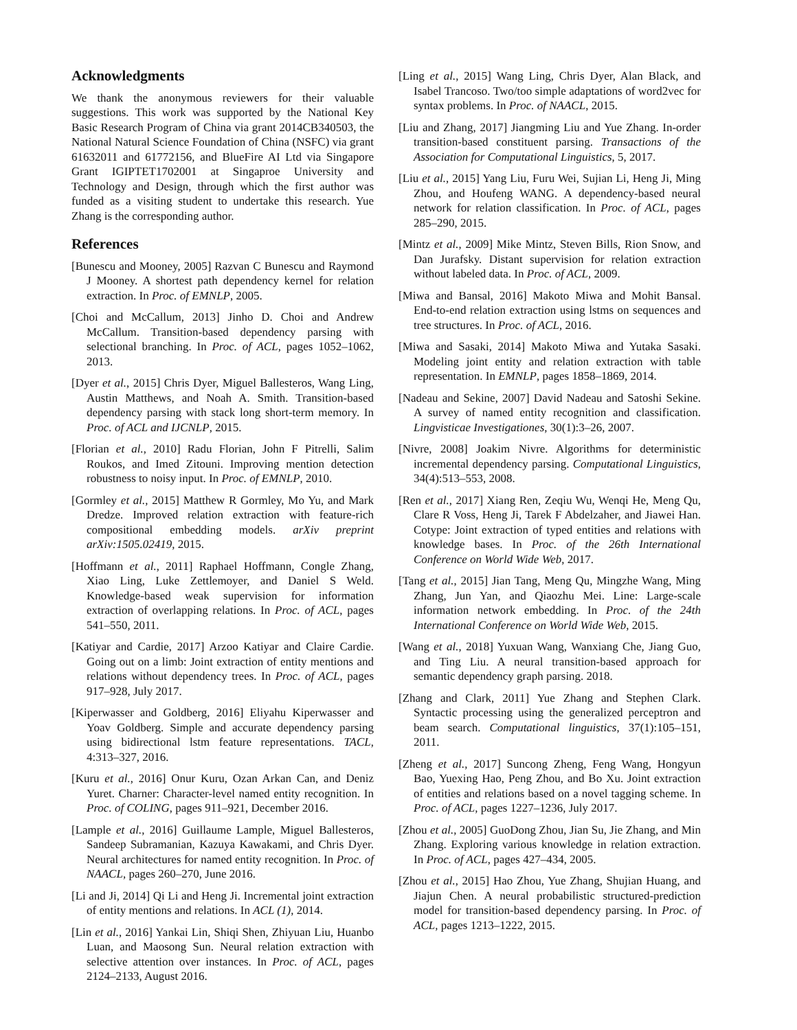Acknowledgments
We thank the anonymous reviewers for their valuable suggestions. This work was supported by the National Key Basic Research Program of China via grant 2014CB340503, the National Natural Science Foundation of China (NSFC) via grant 61632011 and 61772156, and BlueFire AI Ltd via Singapore Grant IGIPTET1702001 at Singaproe University and Technology and Design, through which the first author was funded as a visiting student to undertake this research. Yue Zhang is the corresponding author.
References
[Bunescu and Mooney, 2005] Razvan C Bunescu and Raymond J Mooney. A shortest path dependency kernel for relation extraction. In Proc. of EMNLP, 2005.
[Choi and McCallum, 2013] Jinho D. Choi and Andrew McCallum. Transition-based dependency parsing with selectional branching. In Proc. of ACL, pages 1052–1062, 2013.
[Dyer et al., 2015] Chris Dyer, Miguel Ballesteros, Wang Ling, Austin Matthews, and Noah A. Smith. Transition-based dependency parsing with stack long short-term memory. In Proc. of ACL and IJCNLP, 2015.
[Florian et al., 2010] Radu Florian, John F Pitrelli, Salim Roukos, and Imed Zitouni. Improving mention detection robustness to noisy input. In Proc. of EMNLP, 2010.
[Gormley et al., 2015] Matthew R Gormley, Mo Yu, and Mark Dredze. Improved relation extraction with feature-rich compositional embedding models. arXiv preprint arXiv:1505.02419, 2015.
[Hoffmann et al., 2011] Raphael Hoffmann, Congle Zhang, Xiao Ling, Luke Zettlemoyer, and Daniel S Weld. Knowledge-based weak supervision for information extraction of overlapping relations. In Proc. of ACL, pages 541–550, 2011.
[Katiyar and Cardie, 2017] Arzoo Katiyar and Claire Cardie. Going out on a limb: Joint extraction of entity mentions and relations without dependency trees. In Proc. of ACL, pages 917–928, July 2017.
[Kiperwasser and Goldberg, 2016] Eliyahu Kiperwasser and Yoav Goldberg. Simple and accurate dependency parsing using bidirectional lstm feature representations. TACL, 4:313–327, 2016.
[Kuru et al., 2016] Onur Kuru, Ozan Arkan Can, and Deniz Yuret. Charner: Character-level named entity recognition. In Proc. of COLING, pages 911–921, December 2016.
[Lample et al., 2016] Guillaume Lample, Miguel Ballesteros, Sandeep Subramanian, Kazuya Kawakami, and Chris Dyer. Neural architectures for named entity recognition. In Proc. of NAACL, pages 260–270, June 2016.
[Li and Ji, 2014] Qi Li and Heng Ji. Incremental joint extraction of entity mentions and relations. In ACL (1), 2014.
[Lin et al., 2016] Yankai Lin, Shiqi Shen, Zhiyuan Liu, Huanbo Luan, and Maosong Sun. Neural relation extraction with selective attention over instances. In Proc. of ACL, pages 2124–2133, August 2016.
[Ling et al., 2015] Wang Ling, Chris Dyer, Alan Black, and Isabel Trancoso. Two/too simple adaptations of word2vec for syntax problems. In Proc. of NAACL, 2015.
[Liu and Zhang, 2017] Jiangming Liu and Yue Zhang. In-order transition-based constituent parsing. Transactions of the Association for Computational Linguistics, 5, 2017.
[Liu et al., 2015] Yang Liu, Furu Wei, Sujian Li, Heng Ji, Ming Zhou, and Houfeng WANG. A dependency-based neural network for relation classification. In Proc. of ACL, pages 285–290, 2015.
[Mintz et al., 2009] Mike Mintz, Steven Bills, Rion Snow, and Dan Jurafsky. Distant supervision for relation extraction without labeled data. In Proc. of ACL, 2009.
[Miwa and Bansal, 2016] Makoto Miwa and Mohit Bansal. End-to-end relation extraction using lstms on sequences and tree structures. In Proc. of ACL, 2016.
[Miwa and Sasaki, 2014] Makoto Miwa and Yutaka Sasaki. Modeling joint entity and relation extraction with table representation. In EMNLP, pages 1858–1869, 2014.
[Nadeau and Sekine, 2007] David Nadeau and Satoshi Sekine. A survey of named entity recognition and classification. Lingvisticae Investigationes, 30(1):3–26, 2007.
[Nivre, 2008] Joakim Nivre. Algorithms for deterministic incremental dependency parsing. Computational Linguistics, 34(4):513–553, 2008.
[Ren et al., 2017] Xiang Ren, Zeqiu Wu, Wenqi He, Meng Qu, Clare R Voss, Heng Ji, Tarek F Abdelzaher, and Jiawei Han. Cotype: Joint extraction of typed entities and relations with knowledge bases. In Proc. of the 26th International Conference on World Wide Web, 2017.
[Tang et al., 2015] Jian Tang, Meng Qu, Mingzhe Wang, Ming Zhang, Jun Yan, and Qiaozhu Mei. Line: Large-scale information network embedding. In Proc. of the 24th International Conference on World Wide Web, 2015.
[Wang et al., 2018] Yuxuan Wang, Wanxiang Che, Jiang Guo, and Ting Liu. A neural transition-based approach for semantic dependency graph parsing. 2018.
[Zhang and Clark, 2011] Yue Zhang and Stephen Clark. Syntactic processing using the generalized perceptron and beam search. Computational linguistics, 37(1):105–151, 2011.
[Zheng et al., 2017] Suncong Zheng, Feng Wang, Hongyun Bao, Yuexing Hao, Peng Zhou, and Bo Xu. Joint extraction of entities and relations based on a novel tagging scheme. In Proc. of ACL, pages 1227–1236, July 2017.
[Zhou et al., 2005] GuoDong Zhou, Jian Su, Jie Zhang, and Min Zhang. Exploring various knowledge in relation extraction. In Proc. of ACL, pages 427–434, 2005.
[Zhou et al., 2015] Hao Zhou, Yue Zhang, Shujian Huang, and Jiajun Chen. A neural probabilistic structured-prediction model for transition-based dependency parsing. In Proc. of ACL, pages 1213–1222, 2015.